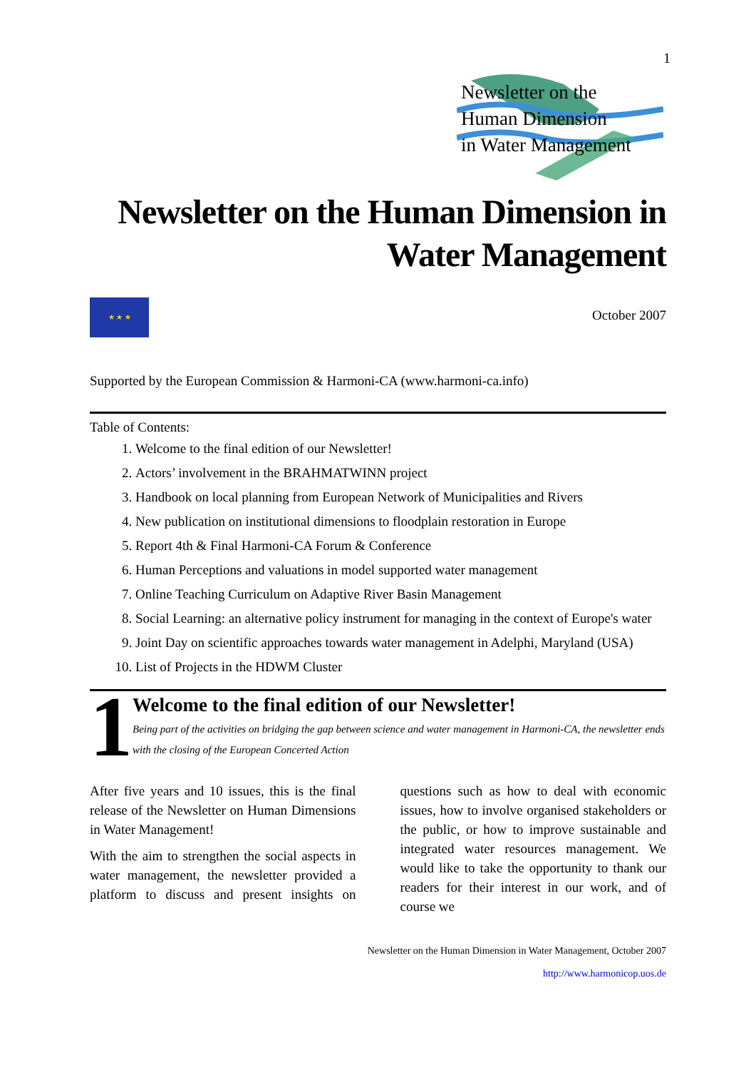1
Newsletter on the
Human Dimension
in Water Management
Newsletter on the Human Dimension in
Water Management
★ ★ ★
October 2007
Supported by the European Commission & Harmoni-CA (www.harmoni-ca.info)
Table of Contents:
1. Welcome to the final edition of our Newsletter!
2. Actors’ involvement in the BRAHMATWINN project
3. Handbook on local planning from European Network of Municipalities and Rivers
4. New publication on institutional dimensions to floodplain restoration in Europe
5. Report 4th & Final Harmoni-CA Forum & Conference
6. Human Perceptions and valuations in model supported water management
7. Online Teaching Curriculum on Adaptive River Basin Management
8. Social Learning: an alternative policy instrument for managing in the context of Europe's water
9. Joint Day on scientific approaches towards water management in Adelphi, Maryland (USA)
10. List of Projects in the HDWM Cluster
1
Welcome to the final edition of our Newsletter!
Being part of the activities on bridging the gap between science and water management in Harmoni-CA, the newsletter ends with the closing of the European Concerted Action
After five years and 10 issues, this is the final release of the Newsletter on Human Dimensions in Water Management!
With the aim to strengthen the social aspects in water management, the newsletter provided a platform to discuss and present insights on questions such as how to deal with economic issues, how to involve organised stakeholders or the public, or how to improve sustainable and integrated water resources management. We would like to take the opportunity to thank our readers for their interest in our work, and of course we
Newsletter on the Human Dimension in Water Management, October 2007
http://www.harmonicop.uos.de